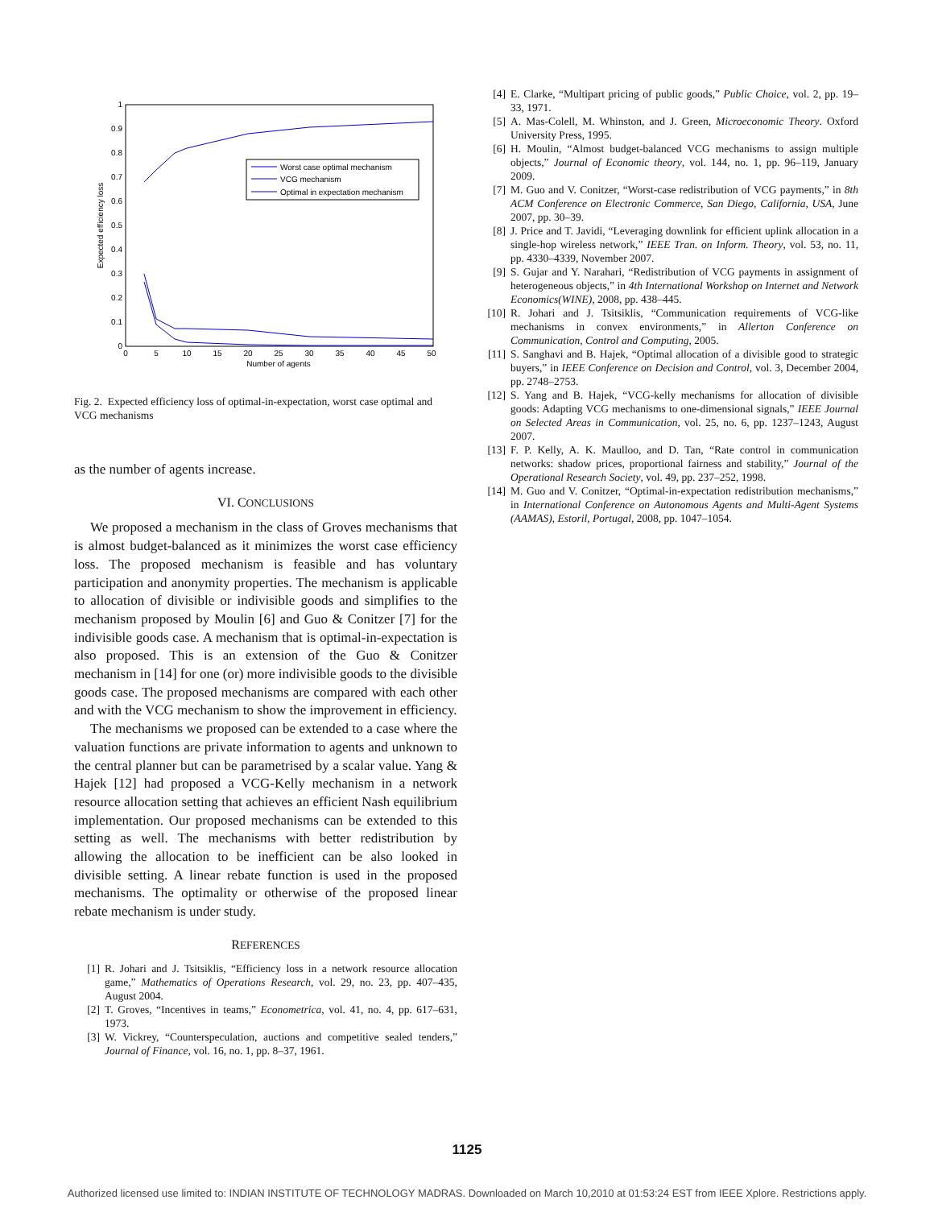0
0.1
0.2
0.3
0.4
0.5
0.6
0.7
0.8
0.9
1
0
5
10
15
20
25
30
35
40
45
50
Number of agents
Expected efficiency loss
Worst case optimal mechanism
VCG mechanism
Optimal in expectation mechanism
Fig. 2. Expected efficiency loss of optimal-in-expectation, worst case optimal and VCG mechanisms
as the number of agents increase.
VI. CONCLUSIONS
We proposed a mechanism in the class of Groves mechanisms that is almost budget-balanced as it minimizes the worst case efficiency loss. The proposed mechanism is feasible and has voluntary participation and anonymity properties. The mechanism is applicable to allocation of divisible or indivisible goods and simplifies to the mechanism proposed by Moulin [6] and Guo & Conitzer [7] for the indivisible goods case. A mechanism that is optimal-in-expectation is also proposed. This is an extension of the Guo & Conitzer mechanism in [14] for one (or) more indivisible goods to the divisible goods case. The proposed mechanisms are compared with each other and with the VCG mechanism to show the improvement in efficiency.
The mechanisms we proposed can be extended to a case where the valuation functions are private information to agents and unknown to the central planner but can be parametrised by a scalar value. Yang & Hajek [12] had proposed a VCG-Kelly mechanism in a network resource allocation setting that achieves an efficient Nash equilibrium implementation. Our proposed mechanisms can be extended to this setting as well. The mechanisms with better redistribution by allowing the allocation to be inefficient can be also looked in divisible setting. A linear rebate function is used in the proposed mechanisms. The optimality or otherwise of the proposed linear rebate mechanism is under study.
REFERENCES
[1] R. Johari and J. Tsitsiklis, “Efficiency loss in a network resource allocation game,” Mathematics of Operations Research, vol. 29, no. 23, pp. 407–435, August 2004.
[2] T. Groves, “Incentives in teams,” Econometrica, vol. 41, no. 4, pp. 617–631, 1973.
[3] W. Vickrey, “Counterspeculation, auctions and competitive sealed tenders,” Journal of Finance, vol. 16, no. 1, pp. 8–37, 1961.
[4] E. Clarke, “Multipart pricing of public goods,” Public Choice, vol. 2, pp. 19–33, 1971.
[5] A. Mas-Colell, M. Whinston, and J. Green, Microeconomic Theory. Oxford University Press, 1995.
[6] H. Moulin, “Almost budget-balanced VCG mechanisms to assign multiple objects,” Journal of Economic theory, vol. 144, no. 1, pp. 96–119, January 2009.
[7] M. Guo and V. Conitzer, “Worst-case redistribution of VCG payments,” in 8th ACM Conference on Electronic Commerce, San Diego, California, USA, June 2007, pp. 30–39.
[8] J. Price and T. Javidi, “Leveraging downlink for efficient uplink allocation in a single-hop wireless network,” IEEE Tran. on Inform. Theory, vol. 53, no. 11, pp. 4330–4339, November 2007.
[9] S. Gujar and Y. Narahari, “Redistribution of VCG payments in assignment of heterogeneous objects,” in 4th International Workshop on Internet and Network Economics(WINE), 2008, pp. 438–445.
[10] R. Johari and J. Tsitsiklis, “Communication requirements of VCG-like mechanisms in convex environments,” in Allerton Conference on Communication, Control and Computing, 2005.
[11] S. Sanghavi and B. Hajek, “Optimal allocation of a divisible good to strategic buyers,” in IEEE Conference on Decision and Control, vol. 3, December 2004, pp. 2748–2753.
[12] S. Yang and B. Hajek, “VCG-kelly mechanisms for allocation of divisible goods: Adapting VCG mechanisms to one-dimensional signals,” IEEE Journal on Selected Areas in Communication, vol. 25, no. 6, pp. 1237–1243, August 2007.
[13] F. P. Kelly, A. K. Maulloo, and D. Tan, “Rate control in communication networks: shadow prices, proportional fairness and stability,” Journal of the Operational Research Society, vol. 49, pp. 237–252, 1998.
[14] M. Guo and V. Conitzer, “Optimal-in-expectation redistribution mechanisms,” in International Conference on Autonomous Agents and Multi-Agent Systems (AAMAS), Estoril, Portugal, 2008, pp. 1047–1054.
1125
Authorized licensed use limited to: INDIAN INSTITUTE OF TECHNOLOGY MADRAS. Downloaded on March 10,2010 at 01:53:24 EST from IEEE Xplore. Restrictions apply.